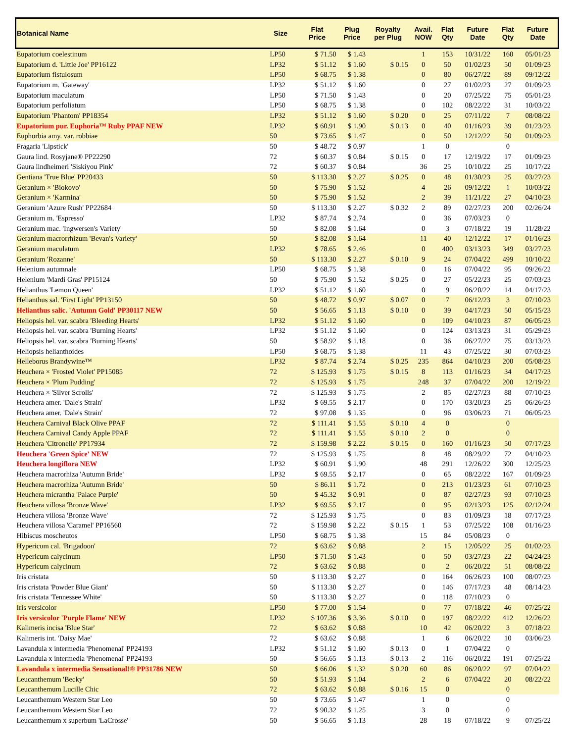| Botanical Name | Size | Flat Price | Plug Price | Royalty per Plug | Avail. NOW | Flat Qty | Future Date | Flat Qty | Future Date |
| --- | --- | --- | --- | --- | --- | --- | --- | --- | --- |
| Eupatorium coelestinum | LP50 | $ 71.50 | $ 1.43 | | 1 | 153 | 10/31/22 | 160 | 05/01/23 |
| Eupatorium d. 'Little Joe' PP16122 | LP32 | $ 51.12 | $ 1.60 | $ 0.15 | 0 | 50 | 01/02/23 | 50 | 01/09/23 |
| Eupatorium fistulosum | LP50 | $ 68.75 | $ 1.38 | | 0 | 80 | 06/27/22 | 89 | 09/12/22 |
| Eupatorium m. 'Gateway' | LP32 | $ 51.12 | $ 1.60 | | 0 | 27 | 01/02/23 | 27 | 01/09/23 |
| Eupatorium maculatum | LP50 | $ 71.50 | $ 1.43 | | 0 | 20 | 07/25/22 | 75 | 05/01/23 |
| Eupatorium perfoliatum | LP50 | $ 68.75 | $ 1.38 | | 0 | 102 | 08/22/22 | 31 | 10/03/22 |
| Eupatorium 'Phantom' PP18354 | LP32 | $ 51.12 | $ 1.60 | $ 0.20 | 0 | 25 | 07/11/22 | 7 | 08/08/22 |
| Eupatorium pur. Euphoria™ Ruby PPAF NEW | LP32 | $ 60.91 | $ 1.90 | $ 0.13 | 0 | 40 | 01/16/23 | 39 | 01/23/23 |
| Euphorbia amy. var. robbiae | 50 | $ 73.65 | $ 1.47 | | 0 | 50 | 12/12/22 | 50 | 01/09/23 |
| Fragaria 'Lipstick' | 50 | $ 48.72 | $ 0.97 | | 1 | 0 | | 0 | |
| Gaura lind. Rosyjane® PP22290 | 72 | $ 60.37 | $ 0.84 | $ 0.15 | 0 | 17 | 12/19/22 | 17 | 01/09/23 |
| Gaura lindheimeri 'Siskiyou Pink' | 72 | $ 60.37 | $ 0.84 | | 36 | 25 | 10/10/22 | 25 | 10/17/22 |
| Gentiana 'True Blue' PP20433 | 50 | $ 113.30 | $ 2.27 | $ 0.25 | 0 | 48 | 01/30/23 | 25 | 03/27/23 |
| Geranium × 'Biokovo' | 50 | $ 75.90 | $ 1.52 | | 4 | 26 | 09/12/22 | 1 | 10/03/22 |
| Geranium × 'Karmina' | 50 | $ 75.90 | $ 1.52 | | 2 | 39 | 11/21/22 | 27 | 04/10/23 |
| Geranium 'Azure Rush' PP22684 | 50 | $ 113.30 | $ 2.27 | $ 0.32 | 2 | 89 | 02/27/23 | 200 | 02/26/24 |
| Geranium m. 'Espresso' | LP32 | $ 87.74 | $ 2.74 | | 0 | 36 | 07/03/23 | 0 | |
| Geranium mac. 'Ingwersen's Variety' | 50 | $ 82.08 | $ 1.64 | | 0 | 3 | 07/18/22 | 19 | 11/28/22 |
| Geranium macrorrhizum 'Bevan's Variety' | 50 | $ 82.08 | $ 1.64 | | 11 | 40 | 12/12/22 | 17 | 01/16/23 |
| Geranium maculatum | LP32 | $ 78.65 | $ 2.46 | | 0 | 400 | 03/13/23 | 349 | 03/27/23 |
| Geranium 'Rozanne' | 50 | $ 113.30 | $ 2.27 | $ 0.10 | 9 | 24 | 07/04/22 | 499 | 10/10/22 |
| Helenium autumnale | LP50 | $ 68.75 | $ 1.38 | | 0 | 16 | 07/04/22 | 95 | 09/26/22 |
| Helenium 'Mardi Gras' PP15124 | 50 | $ 75.90 | $ 1.52 | $ 0.25 | 0 | 27 | 05/22/23 | 25 | 07/03/23 |
| Helianthus 'Lemon Queen' | LP32 | $ 51.12 | $ 1.60 | | 0 | 9 | 06/20/22 | 14 | 04/17/23 |
| Helianthus sal. 'First Light' PP13150 | 50 | $ 48.72 | $ 0.97 | $ 0.07 | 0 | 7 | 06/12/23 | 3 | 07/10/23 |
| Helianthus salic. 'Autumn Gold' PP30117 NEW | 50 | $ 56.65 | $ 1.13 | $ 0.10 | 0 | 39 | 04/17/23 | 50 | 05/15/23 |
| Heliopsis hel. var. scabra 'Bleeding Hearts' | LP32 | $ 51.12 | $ 1.60 | | 0 | 109 | 04/10/23 | 87 | 06/05/23 |
| Heliopsis hel. var. scabra 'Burning Hearts' | LP32 | $ 51.12 | $ 1.60 | | 0 | 124 | 03/13/23 | 31 | 05/29/23 |
| Heliopsis hel. var. scabra 'Burning Hearts' | 50 | $ 58.92 | $ 1.18 | | 0 | 36 | 06/27/22 | 75 | 03/13/23 |
| Heliopsis helianthoides | LP50 | $ 68.75 | $ 1.38 | | 11 | 43 | 07/25/22 | 30 | 07/03/23 |
| Helleborus Brandywine™ | LP32 | $ 87.74 | $ 2.74 | $ 0.25 | 235 | 864 | 04/10/23 | 200 | 05/08/23 |
| Heuchera × 'Frosted Violet' PP15085 | 72 | $ 125.93 | $ 1.75 | $ 0.15 | 8 | 113 | 01/16/23 | 34 | 04/17/23 |
| Heuchera × 'Plum Pudding' | 72 | $ 125.93 | $ 1.75 | | 248 | 37 | 07/04/22 | 200 | 12/19/22 |
| Heuchera × 'Silver Scrolls' | 72 | $ 125.93 | $ 1.75 | | 2 | 85 | 02/27/23 | 88 | 07/10/23 |
| Heuchera amer. 'Dale's Strain' | LP32 | $ 69.55 | $ 2.17 | | 0 | 170 | 03/20/23 | 25 | 06/26/23 |
| Heuchera amer. 'Dale's Strain' | 72 | $ 97.08 | $ 1.35 | | 0 | 96 | 03/06/23 | 71 | 06/05/23 |
| Heuchera Carnival Black Olive PPAF | 72 | $ 111.41 | $ 1.55 | $ 0.10 | 4 | 0 | | 0 | |
| Heuchera Carnival Candy Apple PPAF | 72 | $ 111.41 | $ 1.55 | $ 0.10 | 2 | 0 | | 0 | |
| Heuchera 'Citronelle' PP17934 | 72 | $ 159.98 | $ 2.22 | $ 0.15 | 0 | 160 | 01/16/23 | 50 | 07/17/23 |
| Heuchera 'Green Spice' NEW | 72 | $ 125.93 | $ 1.75 | | 8 | 48 | 08/29/22 | 72 | 04/10/23 |
| Heuchera longiflora NEW | LP32 | $ 60.91 | $ 1.90 | | 48 | 291 | 12/26/22 | 300 | 12/25/23 |
| Heuchera macrorhiza 'Autumn Bride' | LP32 | $ 69.55 | $ 2.17 | | 0 | 65 | 08/22/22 | 167 | 01/09/23 |
| Heuchera macrorhiza 'Autumn Bride' | 50 | $ 86.11 | $ 1.72 | | 0 | 213 | 01/23/23 | 61 | 07/10/23 |
| Heuchera micrantha 'Palace Purple' | 50 | $ 45.32 | $ 0.91 | | 0 | 87 | 02/27/23 | 93 | 07/10/23 |
| Heuchera villosa 'Bronze Wave' | LP32 | $ 69.55 | $ 2.17 | | 0 | 95 | 02/13/23 | 125 | 02/12/24 |
| Heuchera villosa 'Bronze Wave' | 72 | $ 125.93 | $ 1.75 | | 0 | 83 | 01/09/23 | 18 | 07/17/23 |
| Heuchera villosa 'Caramel' PP16560 | 72 | $ 159.98 | $ 2.22 | $ 0.15 | 1 | 53 | 07/25/22 | 108 | 01/16/23 |
| Hibiscus moscheutos | LP50 | $ 68.75 | $ 1.38 | | 15 | 84 | 05/08/23 | 0 | |
| Hypericum cal. 'Brigadoon' | 72 | $ 63.62 | $ 0.88 | | 2 | 15 | 12/05/22 | 25 | 01/02/23 |
| Hypericum calycinum | LP50 | $ 71.50 | $ 1.43 | | 0 | 50 | 03/27/23 | 22 | 04/24/23 |
| Hypericum calycinum | 72 | $ 63.62 | $ 0.88 | | 0 | 2 | 06/20/22 | 51 | 08/08/22 |
| Iris cristata | 50 | $ 113.30 | $ 2.27 | | 0 | 164 | 06/26/23 | 100 | 08/07/23 |
| Iris cristata 'Powder Blue Giant' | 50 | $ 113.30 | $ 2.27 | | 0 | 146 | 07/17/23 | 48 | 08/14/23 |
| Iris cristata 'Tennessee White' | 50 | $ 113.30 | $ 2.27 | | 0 | 118 | 07/10/23 | 0 | |
| Iris versicolor | LP50 | $ 77.00 | $ 1.54 | | 0 | 77 | 07/18/22 | 46 | 07/25/22 |
| Iris versicolor 'Purple Flame' NEW | LP32 | $ 107.36 | $ 3.36 | $ 0.10 | 0 | 197 | 08/22/22 | 412 | 12/26/22 |
| Kalimeris incisa 'Blue Star' | 72 | $ 63.62 | $ 0.88 | | 10 | 42 | 06/20/22 | 3 | 07/18/22 |
| Kalimeris int. 'Daisy Mae' | 72 | $ 63.62 | $ 0.88 | | 1 | 6 | 06/20/22 | 10 | 03/06/23 |
| Lavandula x intermedia 'Phenomenal' PP24193 | LP32 | $ 51.12 | $ 1.60 | $ 0.13 | 0 | 1 | 07/04/22 | 0 | |
| Lavandula x intermedia 'Phenomenal' PP24193 | 50 | $ 56.65 | $ 1.13 | $ 0.13 | 2 | 116 | 06/20/22 | 191 | 07/25/22 |
| Lavandula x intermedia Sensational!® PP31786 NEW | 50 | $ 66.06 | $ 1.32 | $ 0.20 | 60 | 86 | 06/20/22 | 97 | 07/04/22 |
| Leucanthemum 'Becky' | 50 | $ 51.93 | $ 1.04 | | 2 | 6 | 07/04/22 | 20 | 08/22/22 |
| Leucanthemum Lucille Chic | 72 | $ 63.62 | $ 0.88 | $ 0.16 | 15 | 0 | | 0 | |
| Leucanthemum Western Star Leo | 50 | $ 73.65 | $ 1.47 | | 1 | 0 | | 0 | |
| Leucanthemum Western Star Leo | 72 | $ 90.32 | $ 1.25 | | 3 | 0 | | 0 | |
| Leucanthemum x superbum 'LaCrosse' | 50 | $ 56.65 | $ 1.13 | | 28 | 18 | 07/18/22 | 9 | 07/25/22 |